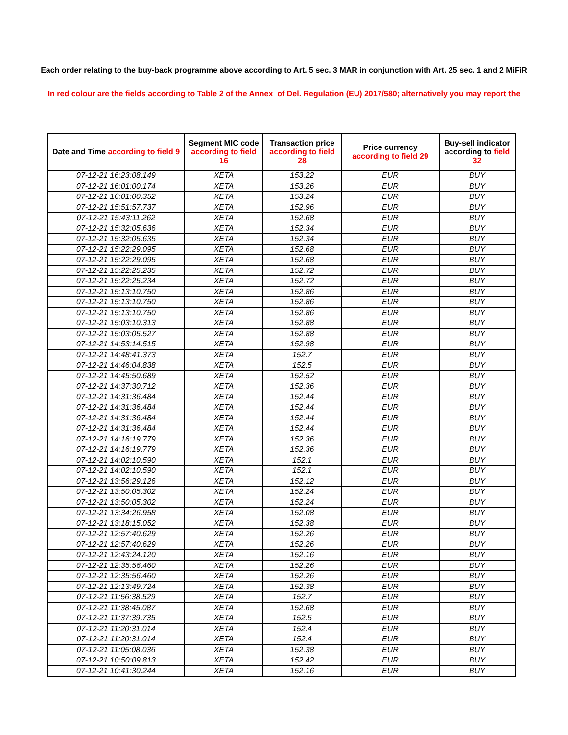Each order relating to the buy-back programme above according to Art. 5 sec. 3 MAR in conjunction with Art. 25 sec. 1 and 2 MiFiR
In red colour are the fields according to Table 2 of the Annex of Del. Regulation (EU) 2017/580; alternatively you may report the
| Date and Time according to field 9 | Segment MIC code according to field 16 | Transaction price according to field 28 | Price currency according to field 29 | Buy-sell indicator according to field 32 |
| --- | --- | --- | --- | --- |
| 07-12-21 16:23:08.149 | XETA | 153.22 | EUR | BUY |
| 07-12-21 16:01:00.174 | XETA | 153.26 | EUR | BUY |
| 07-12-21 16:01:00.352 | XETA | 153.24 | EUR | BUY |
| 07-12-21 15:51:57.737 | XETA | 152.96 | EUR | BUY |
| 07-12-21 15:43:11.262 | XETA | 152.68 | EUR | BUY |
| 07-12-21 15:32:05.636 | XETA | 152.34 | EUR | BUY |
| 07-12-21 15:32:05.635 | XETA | 152.34 | EUR | BUY |
| 07-12-21 15:22:29.095 | XETA | 152.68 | EUR | BUY |
| 07-12-21 15:22:29.095 | XETA | 152.68 | EUR | BUY |
| 07-12-21 15:22:25.235 | XETA | 152.72 | EUR | BUY |
| 07-12-21 15:22:25.234 | XETA | 152.72 | EUR | BUY |
| 07-12-21 15:13:10.750 | XETA | 152.86 | EUR | BUY |
| 07-12-21 15:13:10.750 | XETA | 152.86 | EUR | BUY |
| 07-12-21 15:13:10.750 | XETA | 152.86 | EUR | BUY |
| 07-12-21 15:03:10.313 | XETA | 152.88 | EUR | BUY |
| 07-12-21 15:03:05.527 | XETA | 152.88 | EUR | BUY |
| 07-12-21 14:53:14.515 | XETA | 152.98 | EUR | BUY |
| 07-12-21 14:48:41.373 | XETA | 152.7 | EUR | BUY |
| 07-12-21 14:46:04.838 | XETA | 152.5 | EUR | BUY |
| 07-12-21 14:45:50.689 | XETA | 152.52 | EUR | BUY |
| 07-12-21 14:37:30.712 | XETA | 152.36 | EUR | BUY |
| 07-12-21 14:31:36.484 | XETA | 152.44 | EUR | BUY |
| 07-12-21 14:31:36.484 | XETA | 152.44 | EUR | BUY |
| 07-12-21 14:31:36.484 | XETA | 152.44 | EUR | BUY |
| 07-12-21 14:31:36.484 | XETA | 152.44 | EUR | BUY |
| 07-12-21 14:16:19.779 | XETA | 152.36 | EUR | BUY |
| 07-12-21 14:16:19.779 | XETA | 152.36 | EUR | BUY |
| 07-12-21 14:02:10.590 | XETA | 152.1 | EUR | BUY |
| 07-12-21 14:02:10.590 | XETA | 152.1 | EUR | BUY |
| 07-12-21 13:56:29.126 | XETA | 152.12 | EUR | BUY |
| 07-12-21 13:50:05.302 | XETA | 152.24 | EUR | BUY |
| 07-12-21 13:50:05.302 | XETA | 152.24 | EUR | BUY |
| 07-12-21 13:34:26.958 | XETA | 152.08 | EUR | BUY |
| 07-12-21 13:18:15.052 | XETA | 152.38 | EUR | BUY |
| 07-12-21 12:57:40.629 | XETA | 152.26 | EUR | BUY |
| 07-12-21 12:57:40.629 | XETA | 152.26 | EUR | BUY |
| 07-12-21 12:43:24.120 | XETA | 152.16 | EUR | BUY |
| 07-12-21 12:35:56.460 | XETA | 152.26 | EUR | BUY |
| 07-12-21 12:35:56.460 | XETA | 152.26 | EUR | BUY |
| 07-12-21 12:13:49.724 | XETA | 152.38 | EUR | BUY |
| 07-12-21 11:56:38.529 | XETA | 152.7 | EUR | BUY |
| 07-12-21 11:38:45.087 | XETA | 152.68 | EUR | BUY |
| 07-12-21 11:37:39.735 | XETA | 152.5 | EUR | BUY |
| 07-12-21 11:20:31.014 | XETA | 152.4 | EUR | BUY |
| 07-12-21 11:20:31.014 | XETA | 152.4 | EUR | BUY |
| 07-12-21 11:05:08.036 | XETA | 152.38 | EUR | BUY |
| 07-12-21 10:50:09.813 | XETA | 152.42 | EUR | BUY |
| 07-12-21 10:41:30.244 | XETA | 152.16 | EUR | BUY |